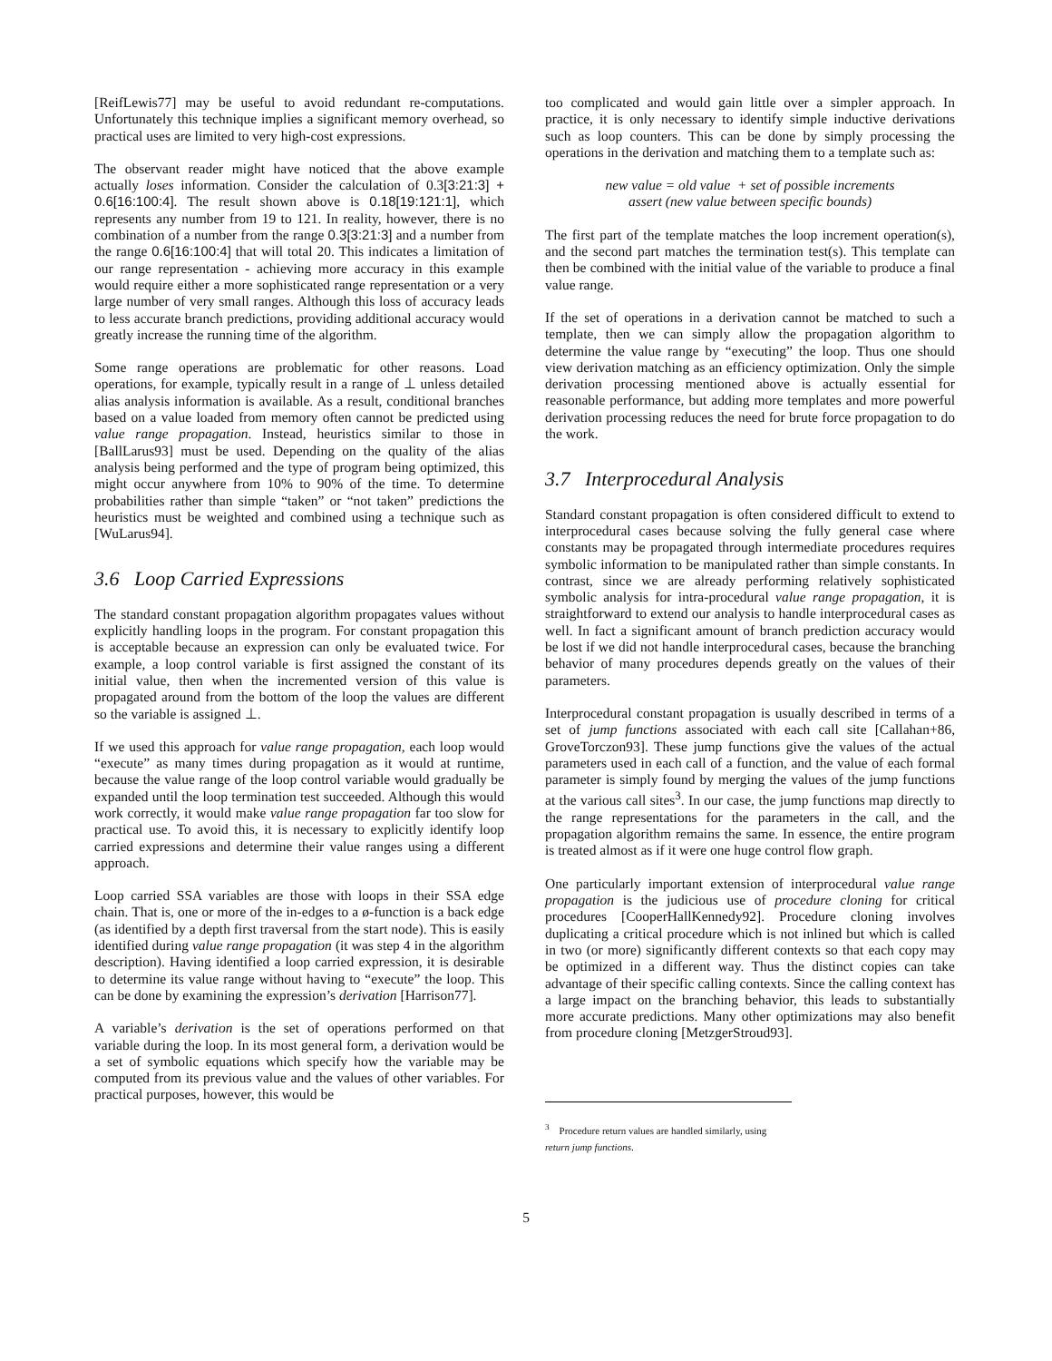[ReifLewis77] may be useful to avoid redundant re-computations. Unfortunately this technique implies a significant memory overhead, so practical uses are limited to very high-cost expressions.
The observant reader might have noticed that the above example actually loses information. Consider the calculation of 0.3[3:21:3] + 0.6[16:100:4]. The result shown above is 0.18[19:121:1], which represents any number from 19 to 121. In reality, however, there is no combination of a number from the range 0.3[3:21:3] and a number from the range 0.6[16:100:4] that will total 20. This indicates a limitation of our range representation - achieving more accuracy in this example would require either a more sophisticated range representation or a very large number of very small ranges. Although this loss of accuracy leads to less accurate branch predictions, providing additional accuracy would greatly increase the running time of the algorithm.
Some range operations are problematic for other reasons. Load operations, for example, typically result in a range of ⊥ unless detailed alias analysis information is available. As a result, conditional branches based on a value loaded from memory often cannot be predicted using value range propagation. Instead, heuristics similar to those in [BallLarus93] must be used. Depending on the quality of the alias analysis being performed and the type of program being optimized, this might occur anywhere from 10% to 90% of the time. To determine probabilities rather than simple “taken” or “not taken” predictions the heuristics must be weighted and combined using a technique such as [WuLarus94].
3.6 Loop Carried Expressions
The standard constant propagation algorithm propagates values without explicitly handling loops in the program. For constant propagation this is acceptable because an expression can only be evaluated twice. For example, a loop control variable is first assigned the constant of its initial value, then when the incremented version of this value is propagated around from the bottom of the loop the values are different so the variable is assigned ⊥.
If we used this approach for value range propagation, each loop would “execute” as many times during propagation as it would at runtime, because the value range of the loop control variable would gradually be expanded until the loop termination test succeeded. Although this would work correctly, it would make value range propagation far too slow for practical use. To avoid this, it is necessary to explicitly identify loop carried expressions and determine their value ranges using a different approach.
Loop carried SSA variables are those with loops in their SSA edge chain. That is, one or more of the in-edges to a ø-function is a back edge (as identified by a depth first traversal from the start node). This is easily identified during value range propagation (it was step 4 in the algorithm description). Having identified a loop carried expression, it is desirable to determine its value range without having to “execute” the loop. This can be done by examining the expression’s derivation [Harrison77].
A variable’s derivation is the set of operations performed on that variable during the loop. In its most general form, a derivation would be a set of symbolic equations which specify how the variable may be computed from its previous value and the values of other variables. For practical purposes, however, this would be
too complicated and would gain little over a simpler approach. In practice, it is only necessary to identify simple inductive derivations such as loop counters. This can be done by simply processing the operations in the derivation and matching them to a template such as:
new value = old value + set of possible increments
assert (new value between specific bounds)
The first part of the template matches the loop increment operation(s), and the second part matches the termination test(s). This template can then be combined with the initial value of the variable to produce a final value range.
If the set of operations in a derivation cannot be matched to such a template, then we can simply allow the propagation algorithm to determine the value range by “executing” the loop. Thus one should view derivation matching as an efficiency optimization. Only the simple derivation processing mentioned above is actually essential for reasonable performance, but adding more templates and more powerful derivation processing reduces the need for brute force propagation to do the work.
3.7 Interprocedural Analysis
Standard constant propagation is often considered difficult to extend to interprocedural cases because solving the fully general case where constants may be propagated through intermediate procedures requires symbolic information to be manipulated rather than simple constants. In contrast, since we are already performing relatively sophisticated symbolic analysis for intra-procedural value range propagation, it is straightforward to extend our analysis to handle interprocedural cases as well. In fact a significant amount of branch prediction accuracy would be lost if we did not handle interprocedural cases, because the branching behavior of many procedures depends greatly on the values of their parameters.
Interprocedural constant propagation is usually described in terms of a set of jump functions associated with each call site [Callahan+86, GroveTorczon93]. These jump functions give the values of the actual parameters used in each call of a function, and the value of each formal parameter is simply found by merging the values of the jump functions at the various call sites<sup>3</sup>. In our case, the jump functions map directly to the range representations for the parameters in the call, and the propagation algorithm remains the same. In essence, the entire program is treated almost as if it were one huge control flow graph.
One particularly important extension of interprocedural value range propagation is the judicious use of procedure cloning for critical procedures [CooperHallKennedy92]. Procedure cloning involves duplicating a critical procedure which is not inlined but which is called in two (or more) significantly different contexts so that each copy may be optimized in a different way. Thus the distinct copies can take advantage of their specific calling contexts. Since the calling context has a large impact on the branching behavior, this leads to substantially more accurate predictions. Many other optimizations may also benefit from procedure cloning [MetzgerStroud93].
<sup>3</sup> Procedure return values are handled similarly, using return jump functions.
5